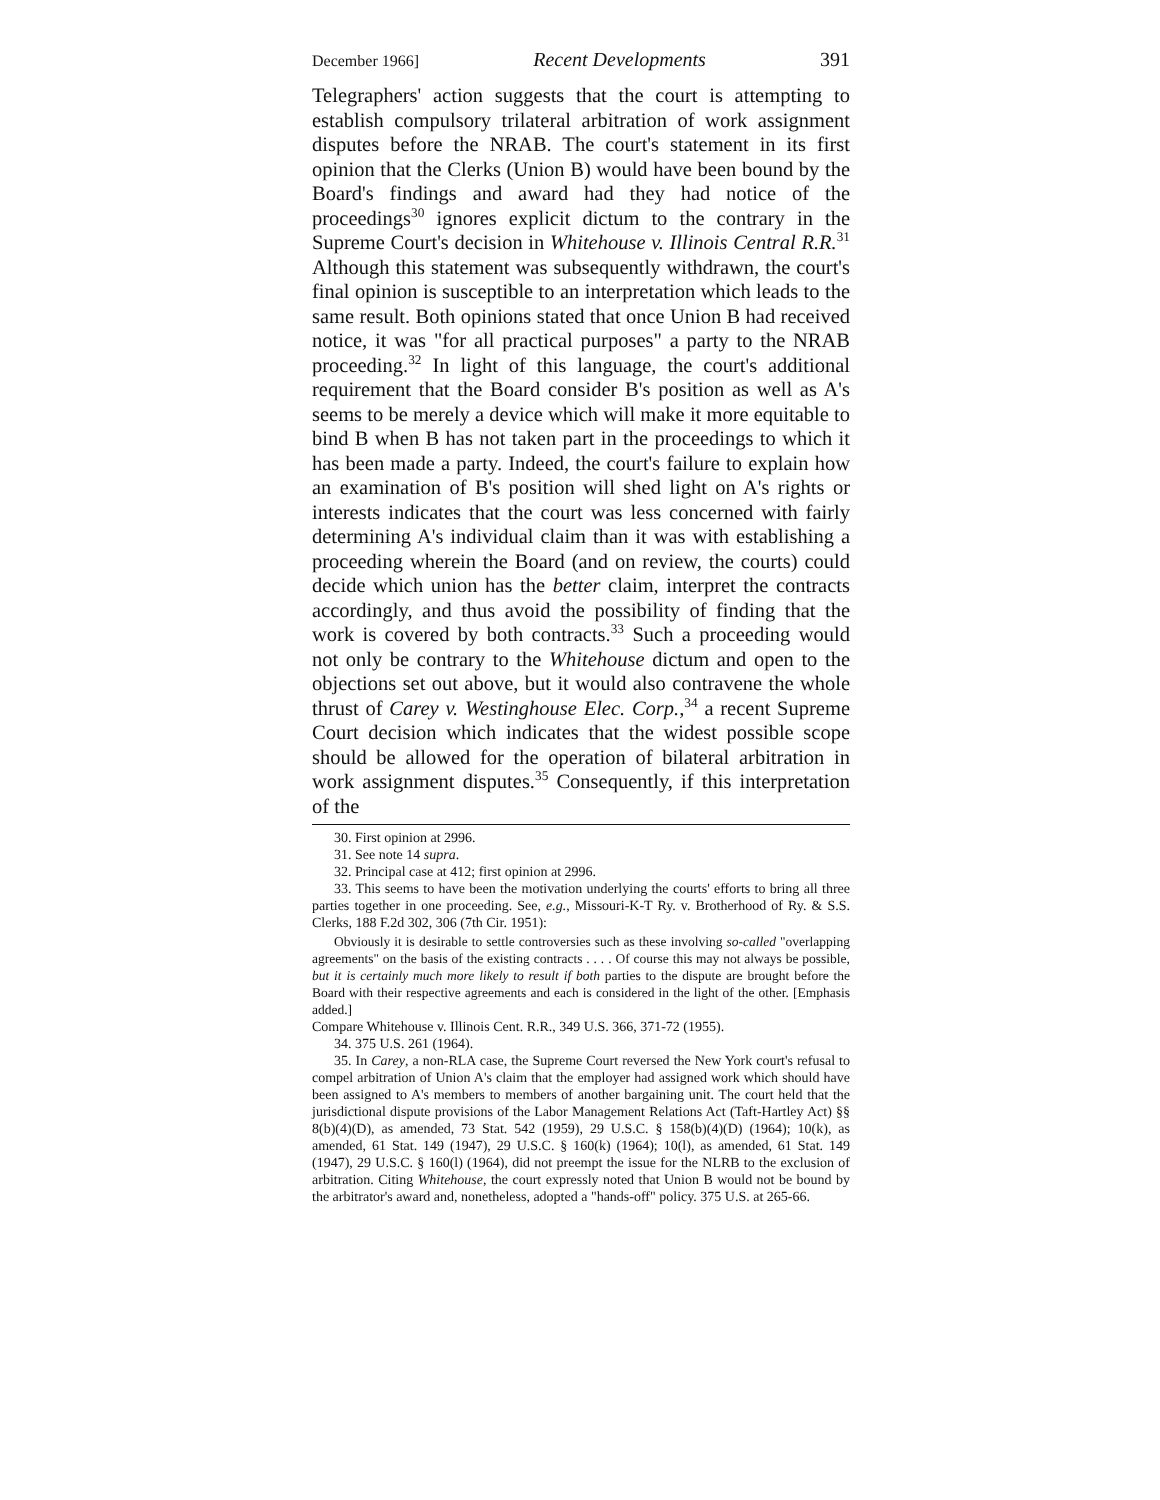December 1966] Recent Developments 391
Telegraphers' action suggests that the court is attempting to establish compulsory trilateral arbitration of work assignment disputes before the NRAB. The court's statement in its first opinion that the Clerks (Union B) would have been bound by the Board's findings and award had they had notice of the proceedings<sup>30</sup> ignores explicit dictum to the contrary in the Supreme Court's decision in Whitehouse v. Illinois Central R.R.<sup>31</sup> Although this statement was subsequently withdrawn, the court's final opinion is susceptible to an interpretation which leads to the same result. Both opinions stated that once Union B had received notice, it was "for all practical purposes" a party to the NRAB proceeding.<sup>32</sup> In light of this language, the court's additional requirement that the Board consider B's position as well as A's seems to be merely a device which will make it more equitable to bind B when B has not taken part in the proceedings to which it has been made a party. Indeed, the court's failure to explain how an examination of B's position will shed light on A's rights or interests indicates that the court was less concerned with fairly determining A's individual claim than it was with establishing a proceeding wherein the Board (and on review, the courts) could decide which union has the better claim, interpret the contracts accordingly, and thus avoid the possibility of finding that the work is covered by both contracts.<sup>33</sup> Such a proceeding would not only be contrary to the Whitehouse dictum and open to the objections set out above, but it would also contravene the whole thrust of Carey v. Westinghouse Elec. Corp.,<sup>34</sup> a recent Supreme Court decision which indicates that the widest possible scope should be allowed for the operation of bilateral arbitration in work assignment disputes.<sup>35</sup> Consequently, if this interpretation of the
30. First opinion at 2996.
31. See note 14 supra.
32. Principal case at 412; first opinion at 2996.
33. This seems to have been the motivation underlying the courts' efforts to bring all three parties together in one proceeding. See, e.g., Missouri-K-T Ry. v. Brotherhood of Ry. & S.S. Clerks, 188 F.2d 302, 306 (7th Cir. 1951):
Obviously it is desirable to settle controversies such as these involving so-called "overlapping agreements" on the basis of the existing contracts . . . . Of course this may not always be possible, but it is certainly much more likely to result if both parties to the dispute are brought before the Board with their respective agreements and each is considered in the light of the other. [Emphasis added.]
Compare Whitehouse v. Illinois Cent. R.R., 349 U.S. 366, 371-72 (1955).
34. 375 U.S. 261 (1964).
35. In Carey, a non-RLA case, the Supreme Court reversed the New York court's refusal to compel arbitration of Union A's claim that the employer had assigned work which should have been assigned to A's members to members of another bargaining unit. The court held that the jurisdictional dispute provisions of the Labor Management Relations Act (Taft-Hartley Act) §§ 8(b)(4)(D), as amended, 73 Stat. 542 (1959), 29 U.S.C. § 158(b)(4)(D) (1964); 10(k), as amended, 61 Stat. 149 (1947), 29 U.S.C. § 160(k) (1964); 10(l), as amended, 61 Stat. 149 (1947), 29 U.S.C. § 160(l) (1964), did not preempt the issue for the NLRB to the exclusion of arbitration. Citing Whitehouse, the court expressly noted that Union B would not be bound by the arbitrator's award and, nonetheless, adopted a "hands-off" policy. 375 U.S. at 265-66.